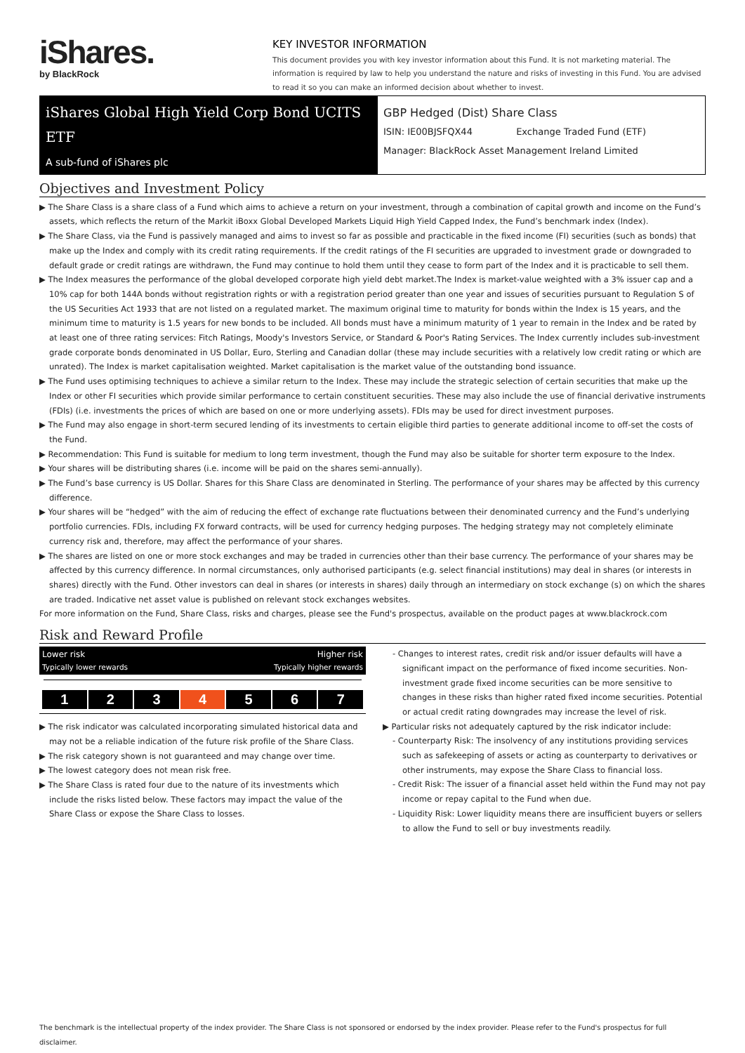iShares.
by BlackRock
KEY INVESTOR INFORMATION
This document provides you with key investor information about this Fund. It is not marketing material. The information is required by law to help you understand the nature and risks of investing in this Fund. You are advised to read it so you can make an informed decision about whether to invest.
iShares Global High Yield Corp Bond UCITS ETF
A sub-fund of iShares plc
GBP Hedged (Dist) Share Class
ISIN: IE00BJSFQX44 Exchange Traded Fund (ETF)
Manager: BlackRock Asset Management Ireland Limited
Objectives and Investment Policy
▶ The Share Class is a share class of a Fund which aims to achieve a return on your investment, through a combination of capital growth and income on the Fund’s assets, which reflects the return of the Markit iBoxx Global Developed Markets Liquid High Yield Capped Index, the Fund’s benchmark index (Index).
▶ The Share Class, via the Fund is passively managed and aims to invest so far as possible and practicable in the fixed income (FI) securities (such as bonds) that make up the Index and comply with its credit rating requirements. If the credit ratings of the FI securities are upgraded to investment grade or downgraded to default grade or credit ratings are withdrawn, the Fund may continue to hold them until they cease to form part of the Index and it is practicable to sell them.
▶ The Index measures the performance of the global developed corporate high yield debt market.The Index is market-value weighted with a 3% issuer cap and a 10% cap for both 144A bonds without registration rights or with a registration period greater than one year and issues of securities pursuant to Regulation S of the US Securities Act 1933 that are not listed on a regulated market. The maximum original time to maturity for bonds within the Index is 15 years, and the minimum time to maturity is 1.5 years for new bonds to be included. All bonds must have a minimum maturity of 1 year to remain in the Index and be rated by at least one of three rating services: Fitch Ratings, Moody's Investors Service, or Standard & Poor's Rating Services. The Index currently includes sub-investment grade corporate bonds denominated in US Dollar, Euro, Sterling and Canadian dollar (these may include securities with a relatively low credit rating or which are unrated). The Index is market capitalisation weighted. Market capitalisation is the market value of the outstanding bond issuance.
▶ The Fund uses optimising techniques to achieve a similar return to the Index. These may include the strategic selection of certain securities that make up the Index or other FI securities which provide similar performance to certain constituent securities. These may also include the use of financial derivative instruments (FDIs) (i.e. investments the prices of which are based on one or more underlying assets). FDIs may be used for direct investment purposes.
▶ The Fund may also engage in short-term secured lending of its investments to certain eligible third parties to generate additional income to off-set the costs of the Fund.
▶ Recommendation: This Fund is suitable for medium to long term investment, though the Fund may also be suitable for shorter term exposure to the Index.
▶ Your shares will be distributing shares (i.e. income will be paid on the shares semi-annually).
▶ The Fund’s base currency is US Dollar. Shares for this Share Class are denominated in Sterling. The performance of your shares may be affected by this currency difference.
▶ Your shares will be “hedged” with the aim of reducing the effect of exchange rate fluctuations between their denominated currency and the Fund’s underlying portfolio currencies. FDIs, including FX forward contracts, will be used for currency hedging purposes. The hedging strategy may not completely eliminate currency risk and, therefore, may affect the performance of your shares.
▶ The shares are listed on one or more stock exchanges and may be traded in currencies other than their base currency. The performance of your shares may be affected by this currency difference. In normal circumstances, only authorised participants (e.g. select financial institutions) may deal in shares (or interests in shares) directly with the Fund. Other investors can deal in shares (or interests in shares) daily through an intermediary on stock exchange (s) on which the shares are traded. Indicative net asset value is published on relevant stock exchanges websites.
For more information on the Fund, Share Class, risks and charges, please see the Fund's prospectus, available on the product pages at www.blackrock.com
Risk and Reward Profile
Lower risk
Typically lower rewards
Higher risk
Typically higher rewards
1 2 3 4 5 6 7
▶ The risk indicator was calculated incorporating simulated historical data and may not be a reliable indication of the future risk profile of the Share Class.
▶ The risk category shown is not guaranteed and may change over time.
▶ The lowest category does not mean risk free.
▶ The Share Class is rated four due to the nature of its investments which include the risks listed below. These factors may impact the value of the Share Class or expose the Share Class to losses.
- Changes to interest rates, credit risk and/or issuer defaults will have a significant impact on the performance of fixed income securities. Non-investment grade fixed income securities can be more sensitive to changes in these risks than higher rated fixed income securities. Potential or actual credit rating downgrades may increase the level of risk.
▶ Particular risks not adequately captured by the risk indicator include:
- Counterparty Risk: The insolvency of any institutions providing services such as safekeeping of assets or acting as counterparty to derivatives or other instruments, may expose the Share Class to financial loss.
- Credit Risk: The issuer of a financial asset held within the Fund may not pay income or repay capital to the Fund when due.
- Liquidity Risk: Lower liquidity means there are insufficient buyers or sellers to allow the Fund to sell or buy investments readily.
The benchmark is the intellectual property of the index provider. The Share Class is not sponsored or endorsed by the index provider. Please refer to the Fund's prospectus for full disclaimer.